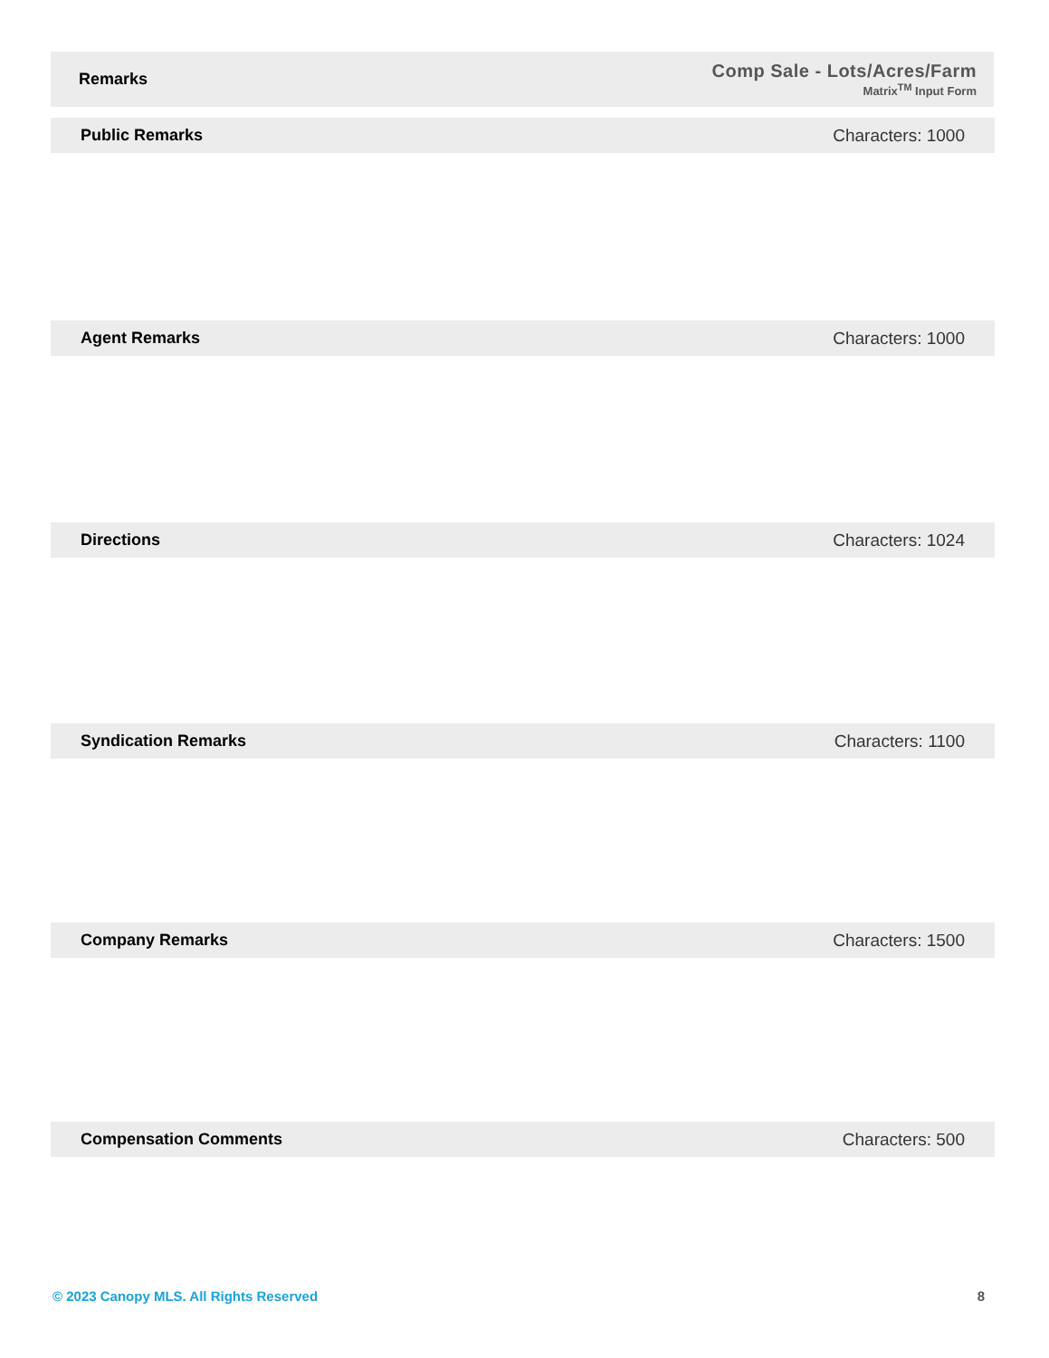Remarks
Comp Sale - Lots/Acres/Farm
Matrix<sup>TM</sup> Input Form
Public Remarks Characters: 1000
Agent Remarks Characters: 1000
Directions Characters: 1024
Syndication Remarks Characters: 1100
Company Remarks Characters: 1500
Compensation Comments Characters: 500
© 2023 Canopy MLS. All Rights Reserved 8